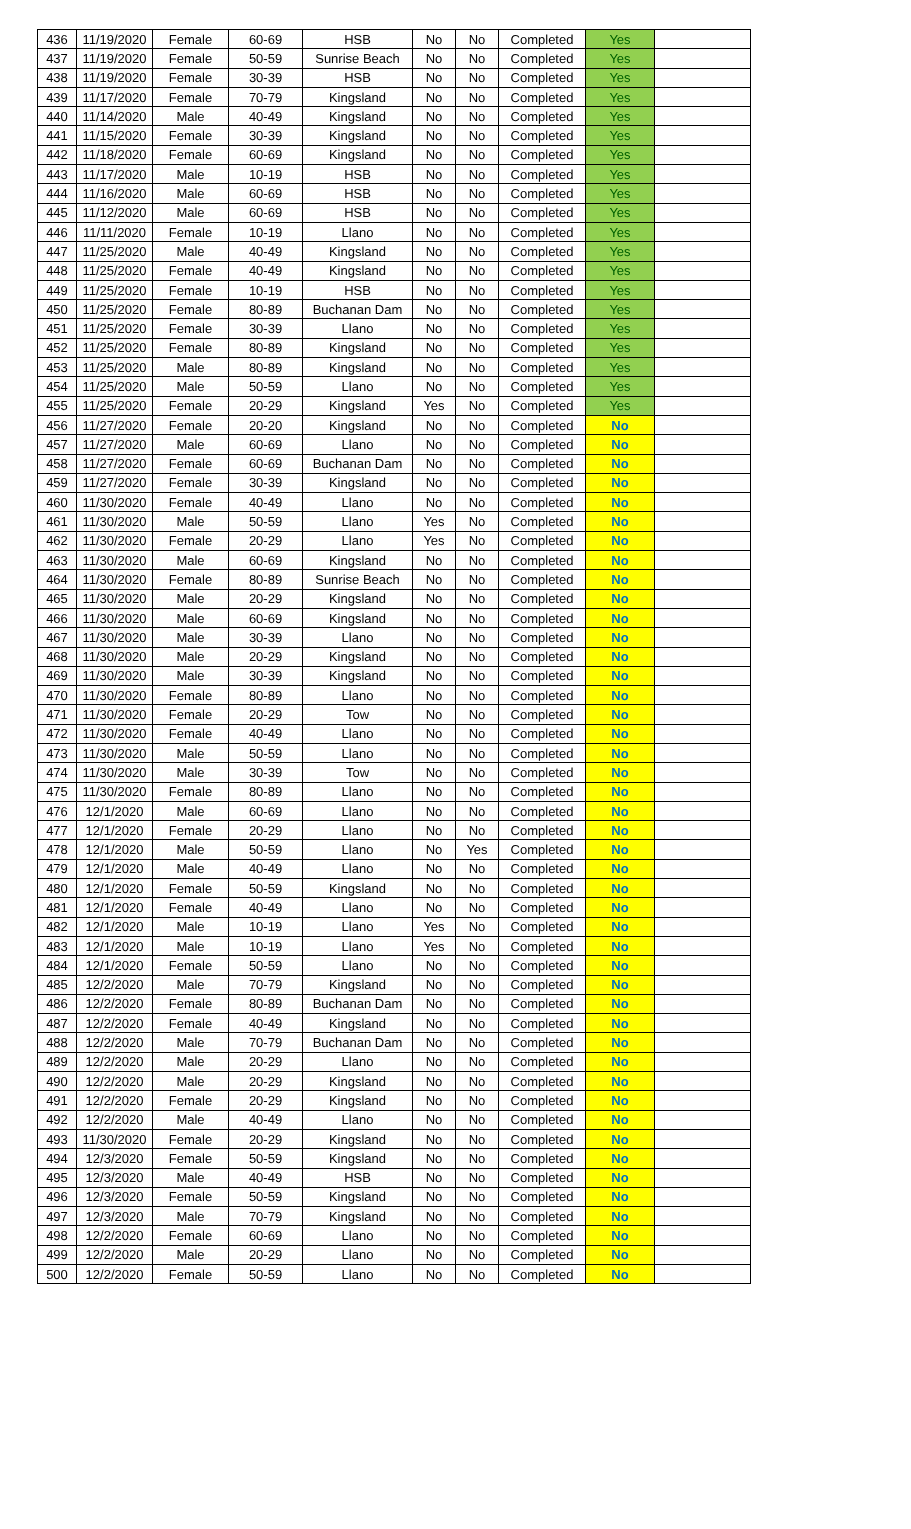| 436 | 11/19/2020 | Female | 60-69 | HSB | No | No | Completed | Yes | |
| 437 | 11/19/2020 | Female | 50-59 | Sunrise Beach | No | No | Completed | Yes | |
| 438 | 11/19/2020 | Female | 30-39 | HSB | No | No | Completed | Yes | |
| 439 | 11/17/2020 | Female | 70-79 | Kingsland | No | No | Completed | Yes | |
| 440 | 11/14/2020 | Male | 40-49 | Kingsland | No | No | Completed | Yes | |
| 441 | 11/15/2020 | Female | 30-39 | Kingsland | No | No | Completed | Yes | |
| 442 | 11/18/2020 | Female | 60-69 | Kingsland | No | No | Completed | Yes | |
| 443 | 11/17/2020 | Male | 10-19 | HSB | No | No | Completed | Yes | |
| 444 | 11/16/2020 | Male | 60-69 | HSB | No | No | Completed | Yes | |
| 445 | 11/12/2020 | Male | 60-69 | HSB | No | No | Completed | Yes | |
| 446 | 11/11/2020 | Female | 10-19 | Llano | No | No | Completed | Yes | |
| 447 | 11/25/2020 | Male | 40-49 | Kingsland | No | No | Completed | Yes | |
| 448 | 11/25/2020 | Female | 40-49 | Kingsland | No | No | Completed | Yes | |
| 449 | 11/25/2020 | Female | 10-19 | HSB | No | No | Completed | Yes | |
| 450 | 11/25/2020 | Female | 80-89 | Buchanan Dam | No | No | Completed | Yes | |
| 451 | 11/25/2020 | Female | 30-39 | Llano | No | No | Completed | Yes | |
| 452 | 11/25/2020 | Female | 80-89 | Kingsland | No | No | Completed | Yes | |
| 453 | 11/25/2020 | Male | 80-89 | Kingsland | No | No | Completed | Yes | |
| 454 | 11/25/2020 | Male | 50-59 | Llano | No | No | Completed | Yes | |
| 455 | 11/25/2020 | Female | 20-29 | Kingsland | Yes | No | Completed | Yes | |
| 456 | 11/27/2020 | Female | 20-20 | Kingsland | No | No | Completed | No | |
| 457 | 11/27/2020 | Male | 60-69 | Llano | No | No | Completed | No | |
| 458 | 11/27/2020 | Female | 60-69 | Buchanan Dam | No | No | Completed | No | |
| 459 | 11/27/2020 | Female | 30-39 | Kingsland | No | No | Completed | No | |
| 460 | 11/30/2020 | Female | 40-49 | Llano | No | No | Completed | No | |
| 461 | 11/30/2020 | Male | 50-59 | Llano | Yes | No | Completed | No | |
| 462 | 11/30/2020 | Female | 20-29 | Llano | Yes | No | Completed | No | |
| 463 | 11/30/2020 | Male | 60-69 | Kingsland | No | No | Completed | No | |
| 464 | 11/30/2020 | Female | 80-89 | Sunrise Beach | No | No | Completed | No | |
| 465 | 11/30/2020 | Male | 20-29 | Kingsland | No | No | Completed | No | |
| 466 | 11/30/2020 | Male | 60-69 | Kingsland | No | No | Completed | No | |
| 467 | 11/30/2020 | Male | 30-39 | Llano | No | No | Completed | No | |
| 468 | 11/30/2020 | Male | 20-29 | Kingsland | No | No | Completed | No | |
| 469 | 11/30/2020 | Male | 30-39 | Kingsland | No | No | Completed | No | |
| 470 | 11/30/2020 | Female | 80-89 | Llano | No | No | Completed | No | |
| 471 | 11/30/2020 | Female | 20-29 | Tow | No | No | Completed | No | |
| 472 | 11/30/2020 | Female | 40-49 | Llano | No | No | Completed | No | |
| 473 | 11/30/2020 | Male | 50-59 | Llano | No | No | Completed | No | |
| 474 | 11/30/2020 | Male | 30-39 | Tow | No | No | Completed | No | |
| 475 | 11/30/2020 | Female | 80-89 | Llano | No | No | Completed | No | |
| 476 | 12/1/2020 | Male | 60-69 | Llano | No | No | Completed | No | |
| 477 | 12/1/2020 | Female | 20-29 | Llano | No | No | Completed | No | |
| 478 | 12/1/2020 | Male | 50-59 | Llano | No | Yes | Completed | No | |
| 479 | 12/1/2020 | Male | 40-49 | Llano | No | No | Completed | No | |
| 480 | 12/1/2020 | Female | 50-59 | Kingsland | No | No | Completed | No | |
| 481 | 12/1/2020 | Female | 40-49 | Llano | No | No | Completed | No | |
| 482 | 12/1/2020 | Male | 10-19 | Llano | Yes | No | Completed | No | |
| 483 | 12/1/2020 | Male | 10-19 | Llano | Yes | No | Completed | No | |
| 484 | 12/1/2020 | Female | 50-59 | Llano | No | No | Completed | No | |
| 485 | 12/2/2020 | Male | 70-79 | Kingsland | No | No | Completed | No | |
| 486 | 12/2/2020 | Female | 80-89 | Buchanan Dam | No | No | Completed | No | |
| 487 | 12/2/2020 | Female | 40-49 | Kingsland | No | No | Completed | No | |
| 488 | 12/2/2020 | Male | 70-79 | Buchanan Dam | No | No | Completed | No | |
| 489 | 12/2/2020 | Male | 20-29 | Llano | No | No | Completed | No | |
| 490 | 12/2/2020 | Male | 20-29 | Kingsland | No | No | Completed | No | |
| 491 | 12/2/2020 | Female | 20-29 | Kingsland | No | No | Completed | No | |
| 492 | 12/2/2020 | Male | 40-49 | Llano | No | No | Completed | No | |
| 493 | 11/30/2020 | Female | 20-29 | Kingsland | No | No | Completed | No | |
| 494 | 12/3/2020 | Female | 50-59 | Kingsland | No | No | Completed | No | |
| 495 | 12/3/2020 | Male | 40-49 | HSB | No | No | Completed | No | |
| 496 | 12/3/2020 | Female | 50-59 | Kingsland | No | No | Completed | No | |
| 497 | 12/3/2020 | Male | 70-79 | Kingsland | No | No | Completed | No | |
| 498 | 12/2/2020 | Female | 60-69 | Llano | No | No | Completed | No | |
| 499 | 12/2/2020 | Male | 20-29 | Llano | No | No | Completed | No | |
| 500 | 12/2/2020 | Female | 50-59 | Llano | No | No | Completed | No | |